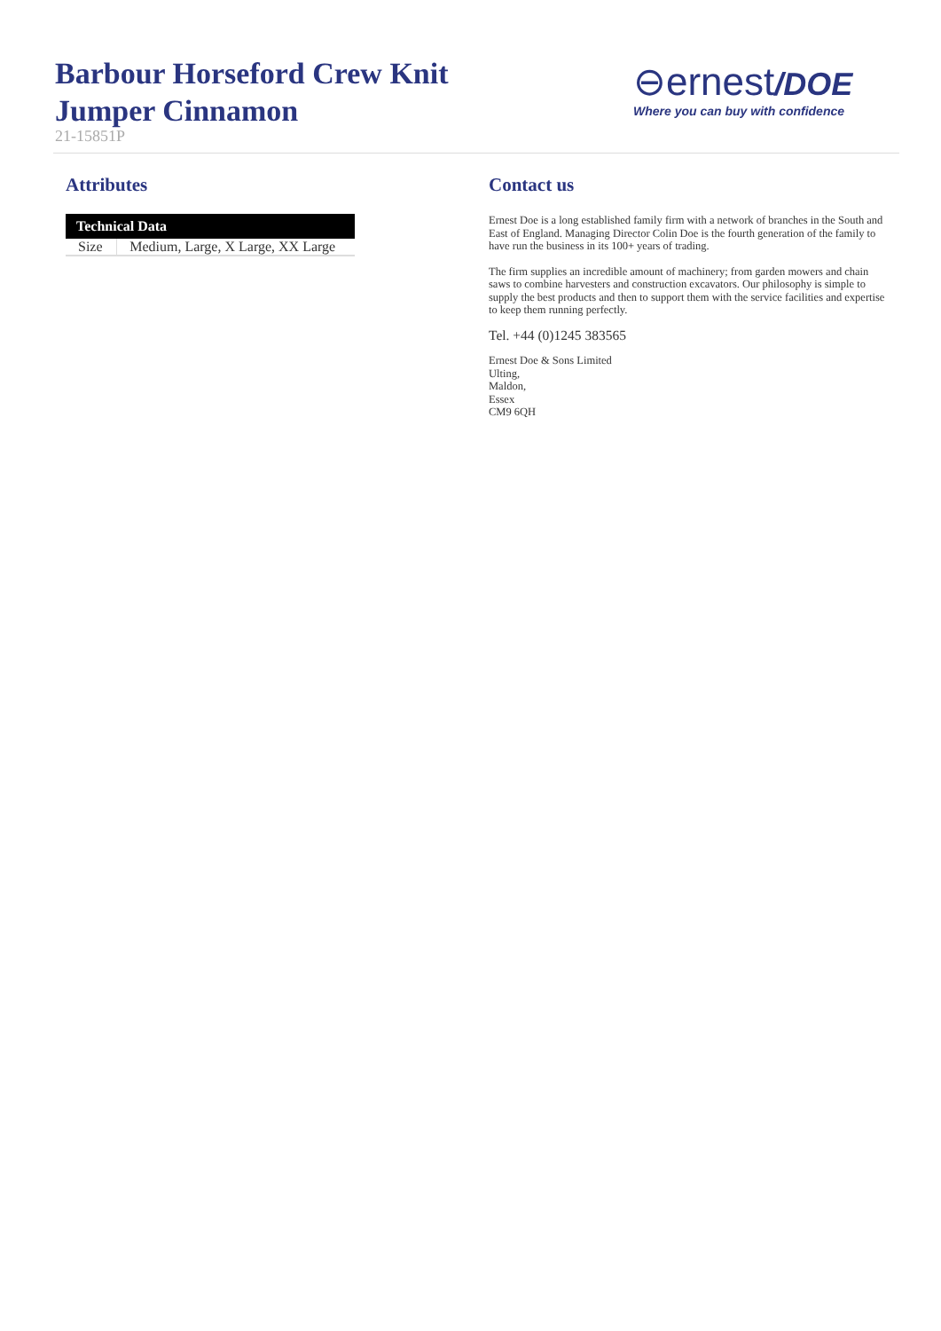Barbour Horseford Crew Knit Jumper Cinnamon
21-15851P
⊖ernest/DOE
Where you can buy with confidence
Attributes
| Technical Data | |
| --- | --- |
| Size | Medium, Large, X Large, XX Large |
Contact us
Ernest Doe is a long established family firm with a network of branches in the South and East of England. Managing Director Colin Doe is the fourth generation of the family to have run the business in its 100+ years of trading.
The firm supplies an incredible amount of machinery; from garden mowers and chain saws to combine harvesters and construction excavators. Our philosophy is simple to supply the best products and then to support them with the service facilities and expertise to keep them running perfectly.
Tel. +44 (0)1245 383565
Ernest Doe & Sons Limited
Ulting,
Maldon,
Essex
CM9 6QH